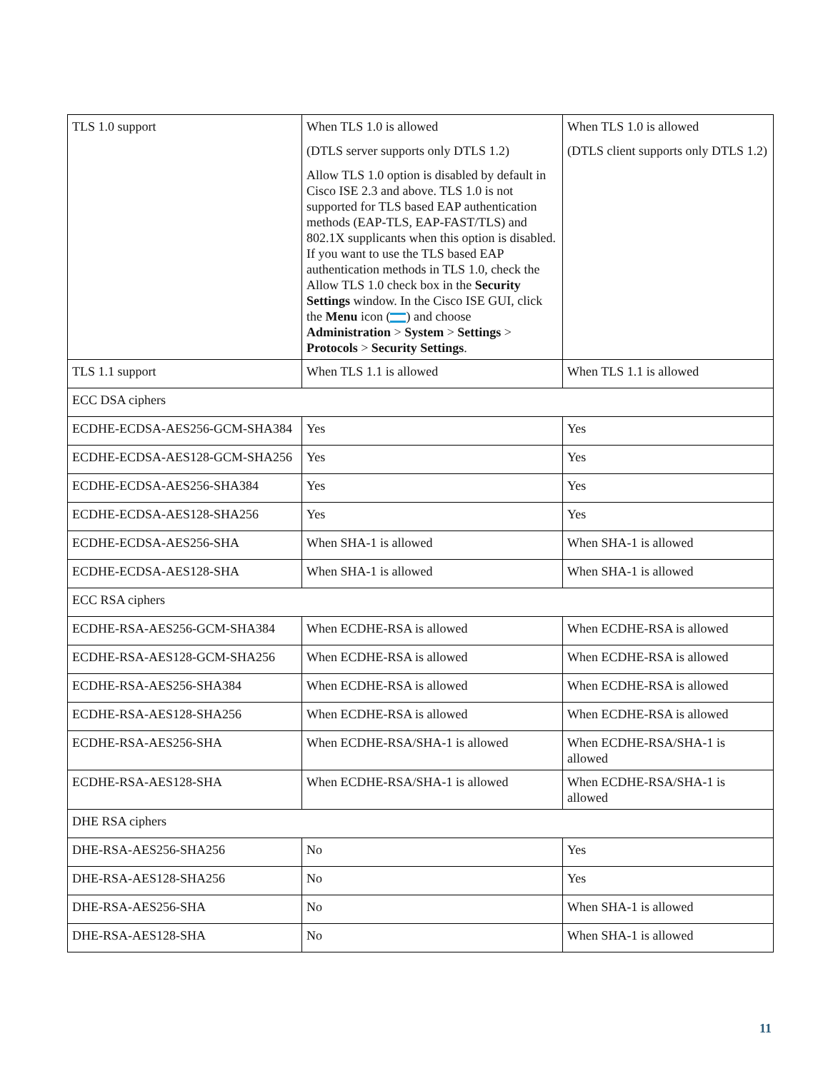| TLS 1.0 support | When TLS 1.0 is allowed (DTLS server supports only DTLS 1.2) Allow TLS 1.0 option is disabled by default in Cisco ISE 2.3 and above. TLS 1.0 is not supported for TLS based EAP authentication methods (EAP-TLS, EAP-FAST/TLS) and 802.1X supplicants when this option is disabled. If you want to use the TLS based EAP authentication methods in TLS 1.0, check the Allow TLS 1.0 check box in the Security Settings window. In the Cisco ISE GUI, click the Menu icon ( ) and choose Administration > System > Settings > Protocols > Security Settings . | When TLS 1.0 is allowed (DTLS client supports only DTLS 1.2) |
| TLS 1.1 support | When TLS 1.1 is allowed | When TLS 1.1 is allowed |
| ECC DSA ciphers | | |
| ECDHE-ECDSA-AES256-GCM-SHA384 | Yes | Yes |
| ECDHE-ECDSA-AES128-GCM-SHA256 | Yes | Yes |
| ECDHE-ECDSA-AES256-SHA384 | Yes | Yes |
| ECDHE-ECDSA-AES128-SHA256 | Yes | Yes |
| ECDHE-ECDSA-AES256-SHA | When SHA-1 is allowed | When SHA-1 is allowed |
| ECDHE-ECDSA-AES128-SHA | When SHA-1 is allowed | When SHA-1 is allowed |
| ECC RSA ciphers | | |
| ECDHE-RSA-AES256-GCM-SHA384 | When ECDHE-RSA is allowed | When ECDHE-RSA is allowed |
| ECDHE-RSA-AES128-GCM-SHA256 | When ECDHE-RSA is allowed | When ECDHE-RSA is allowed |
| ECDHE-RSA-AES256-SHA384 | When ECDHE-RSA is allowed | When ECDHE-RSA is allowed |
| ECDHE-RSA-AES128-SHA256 | When ECDHE-RSA is allowed | When ECDHE-RSA is allowed |
| ECDHE-RSA-AES256-SHA | When ECDHE-RSA/SHA-1 is allowed | When ECDHE-RSA/SHA-1 is allowed |
| ECDHE-RSA-AES128-SHA | When ECDHE-RSA/SHA-1 is allowed | When ECDHE-RSA/SHA-1 is allowed |
| DHE RSA ciphers | | |
| DHE-RSA-AES256-SHA256 | No | Yes |
| DHE-RSA-AES128-SHA256 | No | Yes |
| DHE-RSA-AES256-SHA | No | When SHA-1 is allowed |
| DHE-RSA-AES128-SHA | No | When SHA-1 is allowed |
11